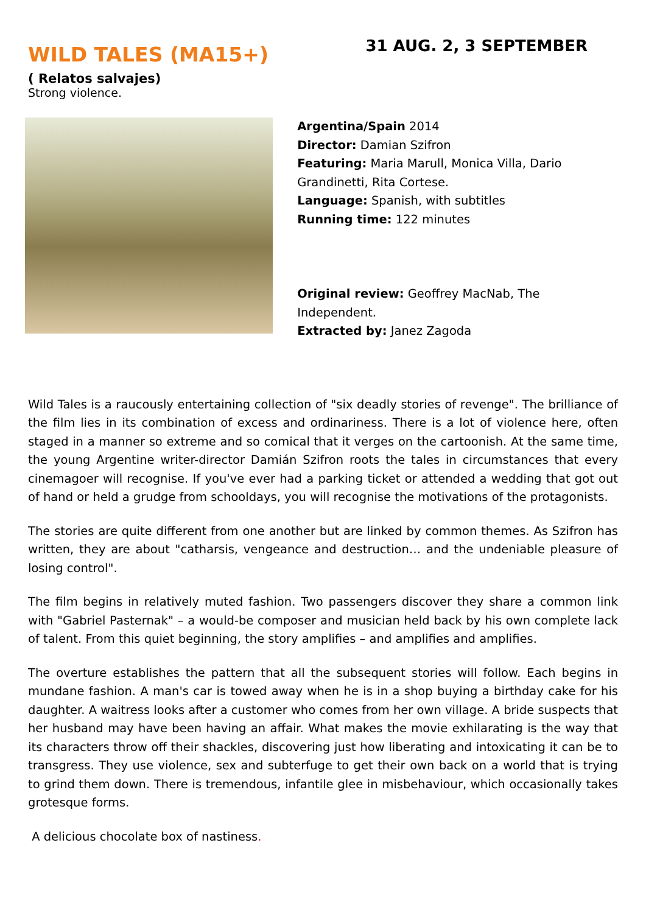WILD TALES (MA15+)
31 AUG. 2, 3 SEPTEMBER
( Relatos salvajes)
Strong violence.
Argentina/Spain 2014
Director: Damian Szifron
Featuring: Maria Marull, Monica Villa, Dario Grandinetti, Rita Cortese.
Language: Spanish, with subtitles
Running time: 122 minutes
Original review: Geoffrey MacNab, The Independent.
Extracted by: Janez Zagoda
Wild Tales is a raucously entertaining collection of "six deadly stories of revenge". The brilliance of the film lies in its combination of excess and ordinariness. There is a lot of violence here, often staged in a manner so extreme and so comical that it verges on the cartoonish. At the same time, the young Argentine writer-director Damián Szifron roots the tales in circumstances that every cinemagoer will recognise. If you've ever had a parking ticket or attended a wedding that got out of hand or held a grudge from schooldays, you will recognise the motivations of the protagonists.
The stories are quite different from one another but are linked by common themes. As Szifron has written, they are about "catharsis, vengeance and destruction… and the undeniable pleasure of losing control".
The film begins in relatively muted fashion. Two passengers discover they share a common link with "Gabriel Pasternak" – a would-be composer and musician held back by his own complete lack of talent. From this quiet beginning, the story amplifies – and amplifies and amplifies.
The overture establishes the pattern that all the subsequent stories will follow. Each begins in mundane fashion. A man's car is towed away when he is in a shop buying a birthday cake for his daughter. A waitress looks after a customer who comes from her own village. A bride suspects that her husband may have been having an affair. What makes the movie exhilarating is the way that its characters throw off their shackles, discovering just how liberating and intoxicating it can be to transgress. They use violence, sex and subterfuge to get their own back on a world that is trying to grind them down. There is tremendous, infantile glee in misbehaviour, which occasionally takes grotesque forms.
A delicious chocolate box of nastiness.